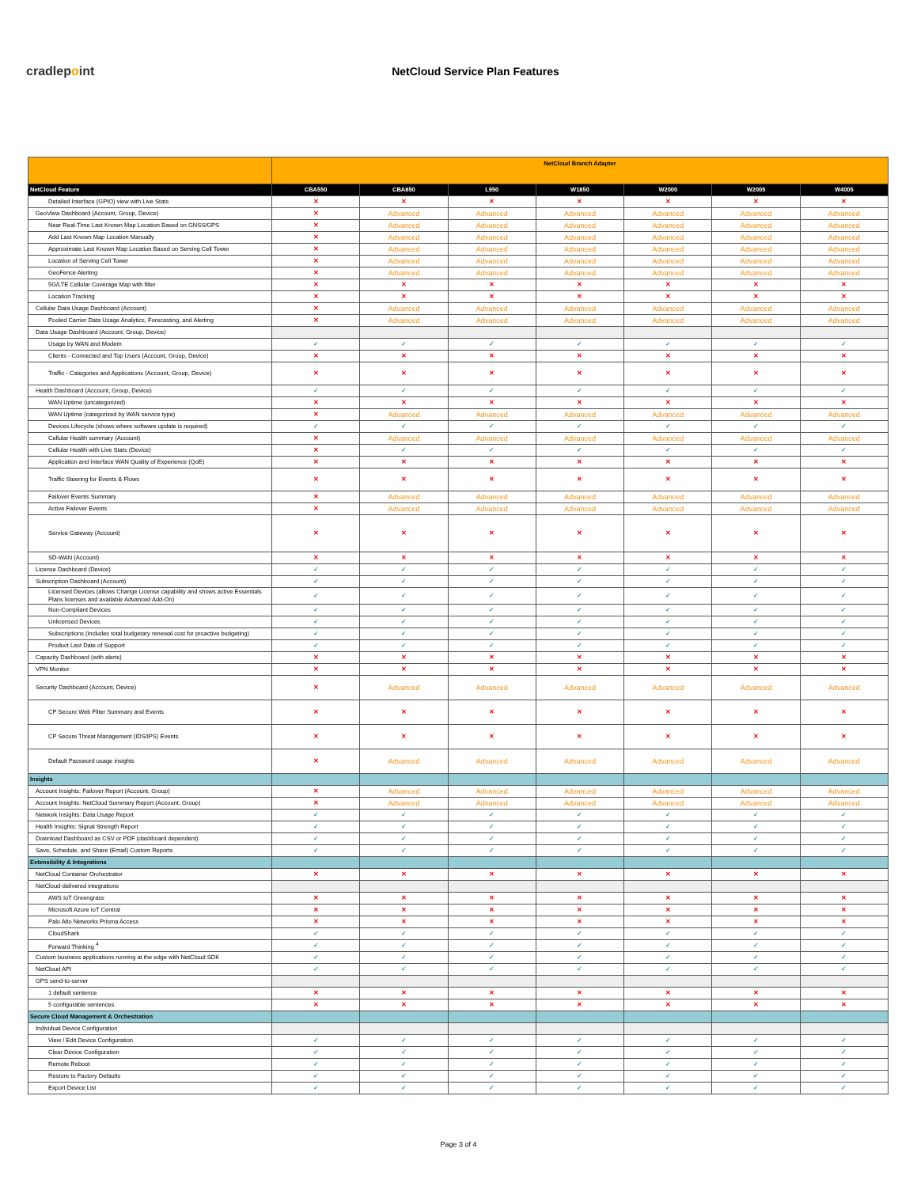cradlepoint NetCloud Service Plan Features
| | NetCloud Branch Adapter | | | | | | |
| --- | --- | --- | --- | --- | --- | --- | --- |
| NetCloud Feature | CBA550 | CBA850 | L950 | W1850 | W2000 | W2005 | W4005 |
| Detailed Interface (GPIO) view with Live Stats | ✕ | ✕ | ✕ | ✕ | ✕ | ✕ | ✕ |
| GeoView Dashboard (Account, Group, Device) | ✕ | Advanced | Advanced | Advanced | Advanced | Advanced | Advanced |
| Near Real-Time Last Known Map Location Based on GNSS/GPS | ✕ | Advanced | Advanced | Advanced | Advanced | Advanced | Advanced |
| Add Last Known Map Location Manually | ✕ | Advanced | Advanced | Advanced | Advanced | Advanced | Advanced |
| Approximate Last Known Map Location Based on Serving Cell Tower | ✕ | Advanced | Advanced | Advanced | Advanced | Advanced | Advanced |
| Location of Serving Cell Tower | ✕ | Advanced | Advanced | Advanced | Advanced | Advanced | Advanced |
| GeoFence Alerting | ✕ | Advanced | Advanced | Advanced | Advanced | Advanced | Advanced |
| 5G/LTE Cellular Coverage Map with filter | ✕ | ✕ | ✕ | ✕ | ✕ | ✕ | ✕ |
| Location Tracking | ✕ | ✕ | ✕ | ✕ | ✕ | ✕ | ✕ |
| Cellular Data Usage Dashboard (Account) | ✕ | Advanced | Advanced | Advanced | Advanced | Advanced | Advanced |
| Pooled Carrier Data Usage Analytics, Forecasting, and Alerting | ✕ | Advanced | Advanced | Advanced | Advanced | Advanced | Advanced |
| Data Usage Dashboard (Account, Group, Device) | | | | | | | |
| Usage by WAN and Modem | ✓ | ✓ | ✓ | ✓ | ✓ | ✓ | ✓ |
| Clients - Connected and Top Users (Account, Group, Device) | ✕ | ✕ | ✕ | ✕ | ✕ | ✕ | ✕ |
| Traffic - Categories and Applications (Account, Group, Device) | ✕ | ✕ | ✕ | ✕ | ✕ | ✕ | ✕ |
| Health Dashboard (Account, Group, Device) | ✓ | ✓ | ✓ | ✓ | ✓ | ✓ | ✓ |
| WAN Uptime (uncategorized) | ✕ | ✕ | ✕ | ✕ | ✕ | ✕ | ✕ |
| WAN Uptime (categorized by WAN service type) | ✕ | Advanced | Advanced | Advanced | Advanced | Advanced | Advanced |
| Devices Lifecycle (shows where software update is required) | ✓ | ✓ | ✓ | ✓ | ✓ | ✓ | ✓ |
| Cellular Health summary (Account) | ✕ | Advanced | Advanced | Advanced | Advanced | Advanced | Advanced |
| Cellular Health with Live Stats (Device) | ✕ | ✓ | ✓ | ✓ | ✓ | ✓ | ✓ |
| Application and Interface WAN Quality of Experience (QoE) | ✕ | ✕ | ✕ | ✕ | ✕ | ✕ | ✕ |
| Traffic Steering for Events & Flows | ✕ | ✕ | ✕ | ✕ | ✕ | ✕ | ✕ |
| Failover Events Summary | ✕ | Advanced | Advanced | Advanced | Advanced | Advanced | Advanced |
| Active Failover Events | ✕ | Advanced | Advanced | Advanced | Advanced | Advanced | Advanced |
| Service Gateway (Account) | ✕ | ✕ | ✕ | ✕ | ✕ | ✕ | ✕ |
| SD-WAN (Account) | ✕ | ✕ | ✕ | ✕ | ✕ | ✕ | ✕ |
| License Dashboard (Device) | ✓ | ✓ | ✓ | ✓ | ✓ | ✓ | ✓ |
| Subscription Dashboard (Account) | ✓ | ✓ | ✓ | ✓ | ✓ | ✓ | ✓ |
| Licensed Devices (allows Change License capability and shows active Essentials Plans licenses and available Advanced Add-On) | ✓ | ✓ | ✓ | ✓ | ✓ | ✓ | ✓ |
| Non-Compliant Devices | ✓ | ✓ | ✓ | ✓ | ✓ | ✓ | ✓ |
| Unlicensed Devices | ✓ | ✓ | ✓ | ✓ | ✓ | ✓ | ✓ |
| Subscriptions (includes total budgetary renewal cost for proactive budgeting) | ✓ | ✓ | ✓ | ✓ | ✓ | ✓ | ✓ |
| Product Last Date of Support | ✓ | ✓ | ✓ | ✓ | ✓ | ✓ | ✓ |
| Capacity Dashboard (with alerts) | ✕ | ✕ | ✕ | ✕ | ✕ | ✕ | ✕ |
| VPN Monitor | ✕ | ✕ | ✕ | ✕ | ✕ | ✕ | ✕ |
| Security Dashboard (Account, Device) | ✕ | Advanced | Advanced | Advanced | Advanced | Advanced | Advanced |
| CP Secure Web Filter Summary and Events | ✕ | ✕ | ✕ | ✕ | ✕ | ✕ | ✕ |
| CP Secure Threat Management (IDS/IPS) Events | ✕ | ✕ | ✕ | ✕ | ✕ | ✕ | ✕ |
| Default Password usage insights | ✕ | Advanced | Advanced | Advanced | Advanced | Advanced | Advanced |
| Insights | | | | | | | |
| Account Insights: Failover Report (Account, Group) | ✕ | Advanced | Advanced | Advanced | Advanced | Advanced | Advanced |
| Account Insights: NetCloud Summary Report (Account, Group) | ✕ | Advanced | Advanced | Advanced | Advanced | Advanced | Advanced |
| Network Insights: Data Usage Report | ✓ | ✓ | ✓ | ✓ | ✓ | ✓ | ✓ |
| Health Insights: Signal Strength Report | ✓ | ✓ | ✓ | ✓ | ✓ | ✓ | ✓ |
| Download Dashboard as CSV or PDF (dashboard dependent) | ✓ | ✓ | ✓ | ✓ | ✓ | ✓ | ✓ |
| Save, Schedule, and Share (Email) Custom Reports | ✓ | ✓ | ✓ | ✓ | ✓ | ✓ | ✓ |
| Extensibility & Integrations | | | | | | | |
| NetCloud Container Orchestrator | ✕ | ✕ | ✕ | ✕ | ✕ | ✕ | ✕ |
| NetCloud-delivered integrations | | | | | | | |
| AWS IoT Greengrass | ✕ | ✕ | ✕ | ✕ | ✕ | ✕ | ✕ |
| Microsoft Azure IoT Central | ✕ | ✕ | ✕ | ✕ | ✕ | ✕ | ✕ |
| Palo Alto Networks Prisma Access | ✕ | ✕ | ✕ | ✕ | ✕ | ✕ | ✕ |
| CloudShark | ✓ | ✓ | ✓ | ✓ | ✓ | ✓ | ✓ |
| Forward Thinking <sup>4</sup> | ✓ | ✓ | ✓ | ✓ | ✓ | ✓ | ✓ |
| Custom business applications running at the edge with NetCloud SDK | ✓ | ✓ | ✓ | ✓ | ✓ | ✓ | ✓ |
| NetCloud API | ✓ | ✓ | ✓ | ✓ | ✓ | ✓ | ✓ |
| GPS send-to-server | | | | | | | |
| 1 default sentence | ✕ | ✕ | ✕ | ✕ | ✕ | ✕ | ✕ |
| 5 configurable sentences | ✕ | ✕ | ✕ | ✕ | ✕ | ✕ | ✕ |
| Secure Cloud Management & Orchestration | | | | | | | |
| Individual Device Configuration | | | | | | | |
| View / Edit Device Configuration | ✓ | ✓ | ✓ | ✓ | ✓ | ✓ | ✓ |
| Clear Device Configuration | ✓ | ✓ | ✓ | ✓ | ✓ | ✓ | ✓ |
| Remote Reboot | ✓ | ✓ | ✓ | ✓ | ✓ | ✓ | ✓ |
| Restore to Factory Defaults | ✓ | ✓ | ✓ | ✓ | ✓ | ✓ | ✓ |
| Export Device List | ✓ | ✓ | ✓ | ✓ | ✓ | ✓ | ✓ |
Page 3 of 4